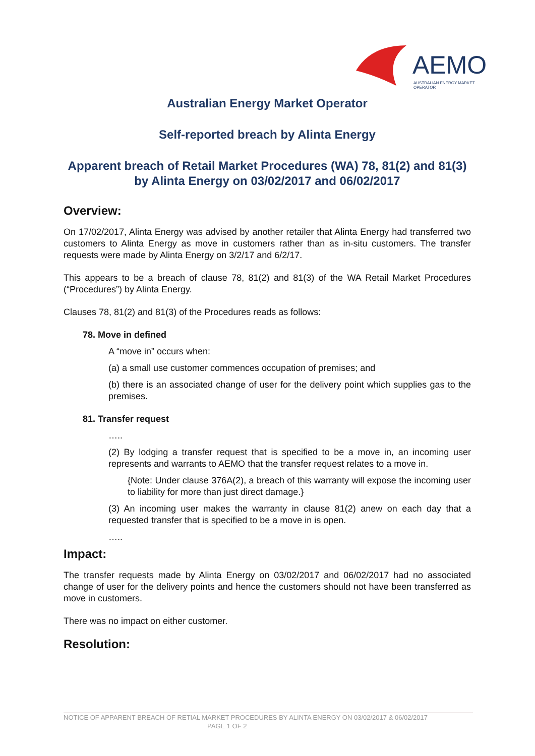AEMO
AUSTRALIAN ENERGY MARKET OPERATOR
Australian Energy Market Operator
Self-reported breach by Alinta Energy
Apparent breach of Retail Market Procedures (WA) 78, 81(2) and 81(3) by Alinta Energy on 03/02/2017 and 06/02/2017
Overview:
On 17/02/2017, Alinta Energy was advised by another retailer that Alinta Energy had transferred two customers to Alinta Energy as move in customers rather than as in-situ customers. The transfer requests were made by Alinta Energy on 3/2/17 and 6/2/17.
This appears to be a breach of clause 78, 81(2) and 81(3) of the WA Retail Market Procedures (“Procedures”) by Alinta Energy.
Clauses 78, 81(2) and 81(3) of the Procedures reads as follows:
78. Move in defined
A “move in” occurs when:
(a) a small use customer commences occupation of premises; and
(b) there is an associated change of user for the delivery point which supplies gas to the premises.
81. Transfer request
…..
(2) By lodging a transfer request that is specified to be a move in, an incoming user represents and warrants to AEMO that the transfer request relates to a move in.
{Note: Under clause 376A(2), a breach of this warranty will expose the incoming user to liability for more than just direct damage.}
(3) An incoming user makes the warranty in clause 81(2) anew on each day that a requested transfer that is specified to be a move in is open.
…..
Impact:
The transfer requests made by Alinta Energy on 03/02/2017 and 06/02/2017 had no associated change of user for the delivery points and hence the customers should not have been transferred as move in customers.
There was no impact on either customer.
Resolution:
NOTICE OF APPARENT BREACH OF RETIAL MARKET PROCEDURES BY ALINTA ENERGY ON 03/02/2017 & 06/02/2017 PAGE 1 OF 2